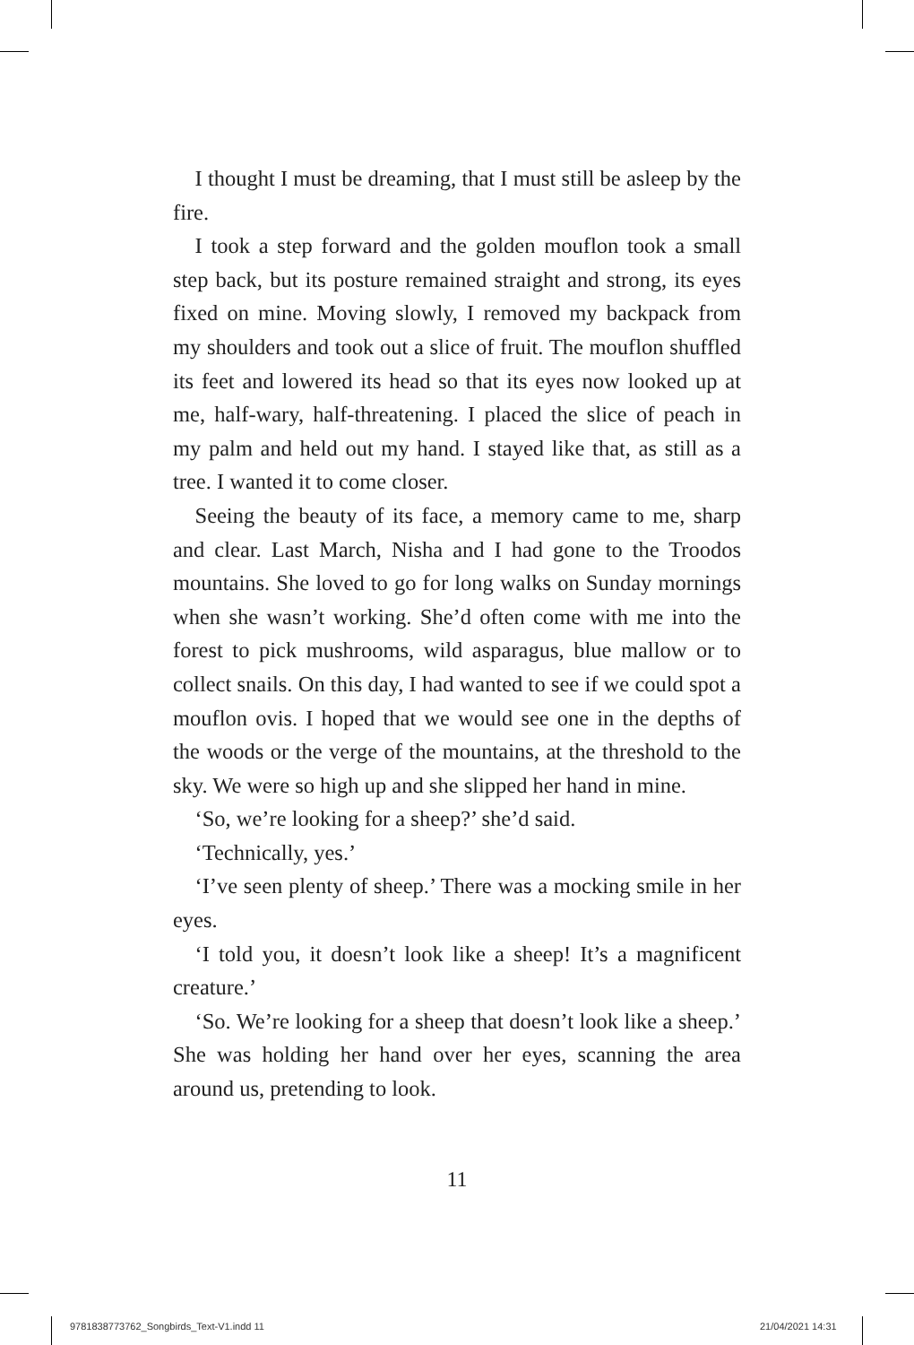I thought I must be dreaming, that I must still be asleep by the fire.
 I took a step forward and the golden mouflon took a small step back, but its posture remained straight and strong, its eyes fixed on mine. Moving slowly, I removed my backpack from my shoulders and took out a slice of fruit. The mouflon shuffled its feet and lowered its head so that its eyes now looked up at me, half-wary, half-threatening. I placed the slice of peach in my palm and held out my hand. I stayed like that, as still as a tree. I wanted it to come closer.
 Seeing the beauty of its face, a memory came to me, sharp and clear. Last March, Nisha and I had gone to the Troodos mountains. She loved to go for long walks on Sunday mornings when she wasn’t working. She’d often come with me into the forest to pick mushrooms, wild asparagus, blue mallow or to collect snails. On this day, I had wanted to see if we could spot a mouflon ovis. I hoped that we would see one in the depths of the woods or the verge of the mountains, at the threshold to the sky. We were so high up and she slipped her hand in mine.
 ‘So, we’re looking for a sheep?’ she’d said.
 ‘Technically, yes.’
 ‘I’ve seen plenty of sheep.’ There was a mocking smile in her eyes.
 ‘I told you, it doesn’t look like a sheep! It’s a magnificent creature.’
 ‘So. We’re looking for a sheep that doesn’t look like a sheep.’ She was holding her hand over her eyes, scanning the area around us, pretending to look.
11
9781838773762_Songbirds_Text-V1.indd 11
21/04/2021 14:31